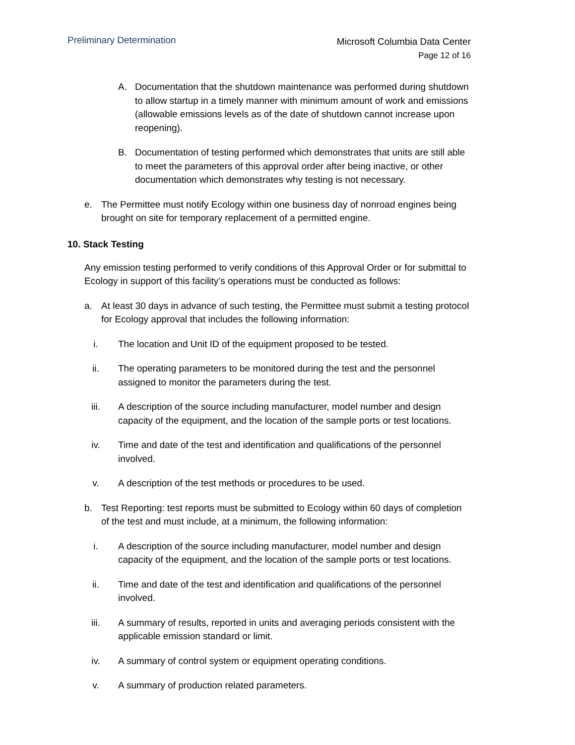Preliminary Determination
Microsoft Columbia Data Center
Page 12 of 16
A. Documentation that the shutdown maintenance was performed during shutdown to allow startup in a timely manner with minimum amount of work and emissions (allowable emissions levels as of the date of shutdown cannot increase upon reopening).
B. Documentation of testing performed which demonstrates that units are still able to meet the parameters of this approval order after being inactive, or other documentation which demonstrates why testing is not necessary.
e. The Permittee must notify Ecology within one business day of nonroad engines being brought on site for temporary replacement of a permitted engine.
10. Stack Testing
Any emission testing performed to verify conditions of this Approval Order or for submittal to Ecology in support of this facility’s operations must be conducted as follows:
a. At least 30 days in advance of such testing, the Permittee must submit a testing protocol for Ecology approval that includes the following information:
i. The location and Unit ID of the equipment proposed to be tested.
ii. The operating parameters to be monitored during the test and the personnel assigned to monitor the parameters during the test.
iii. A description of the source including manufacturer, model number and design capacity of the equipment, and the location of the sample ports or test locations.
iv. Time and date of the test and identification and qualifications of the personnel involved.
v. A description of the test methods or procedures to be used.
b. Test Reporting: test reports must be submitted to Ecology within 60 days of completion of the test and must include, at a minimum, the following information:
i. A description of the source including manufacturer, model number and design capacity of the equipment, and the location of the sample ports or test locations.
ii. Time and date of the test and identification and qualifications of the personnel involved.
iii. A summary of results, reported in units and averaging periods consistent with the applicable emission standard or limit.
iv. A summary of control system or equipment operating conditions.
v. A summary of production related parameters.